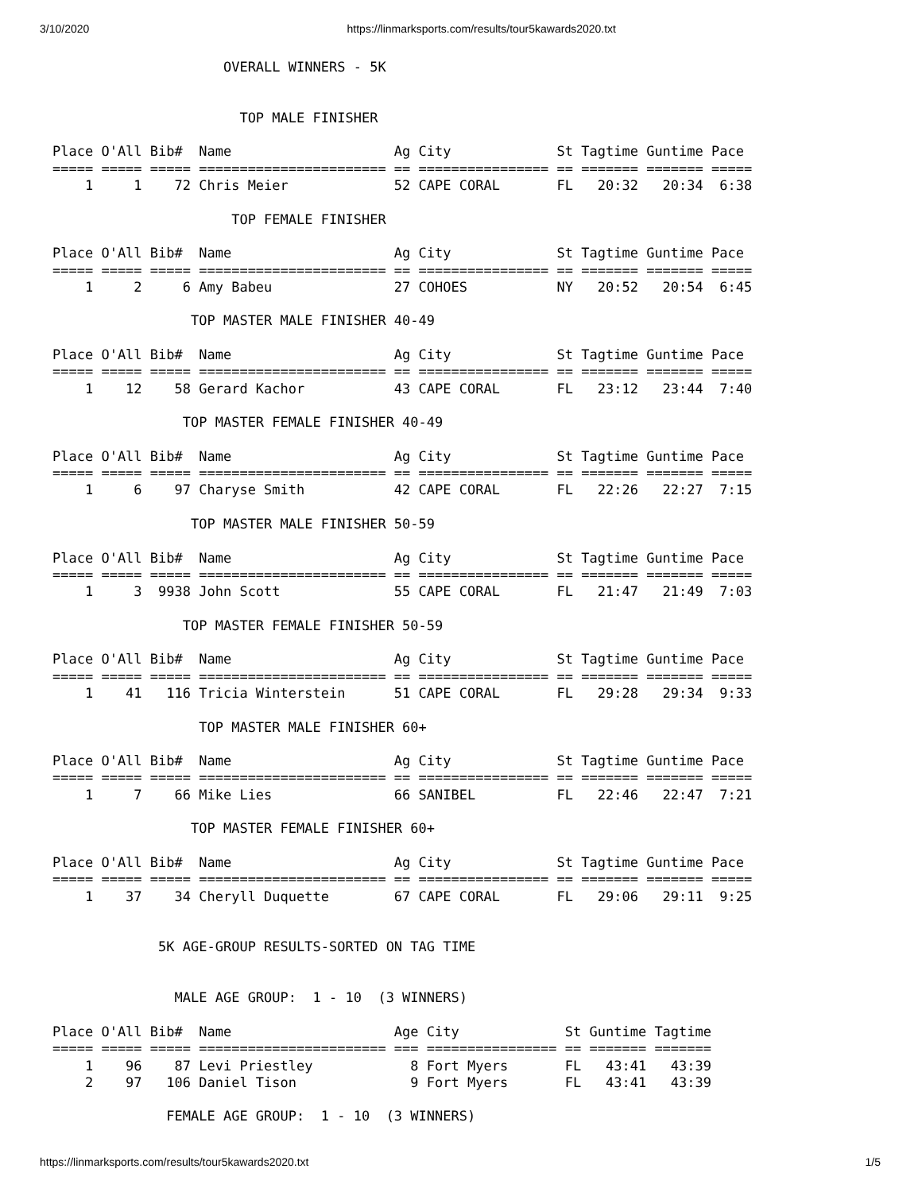3/10/2020 https://linmarksports.com/results/tour5kawards2020.txt
                     OVERALL WINNERS - 5K


                       TOP MALE FINISHER

Place O'All Bib#  Name                    Ag City             St Tagtime Guntime Pace
===== ===== ===== ======================= == ================ == ======= ======= =====
    1     1    72 Chris Meier             52 CAPE CORAL       FL   20:32   20:34  6:38

                      TOP FEMALE FINISHER

Place O'All Bib#  Name                    Ag City             St Tagtime Guntime Pace
===== ===== ===== ======================= == ================ == ======= ======= =====
    1     2     6 Amy Babeu               27 COHOES           NY   20:52   20:54  6:45

                 TOP MASTER MALE FINISHER 40-49

Place O'All Bib#  Name                    Ag City             St Tagtime Guntime Pace
===== ===== ===== ======================= == ================ == ======= ======= =====
    1    12    58 Gerard Kachor           43 CAPE CORAL       FL   23:12   23:44  7:40

                TOP MASTER FEMALE FINISHER 40-49

Place O'All Bib#  Name                    Ag City             St Tagtime Guntime Pace
===== ===== ===== ======================= == ================ == ======= ======= =====
    1     6    97 Charyse Smith           42 CAPE CORAL       FL   22:26   22:27  7:15

                 TOP MASTER MALE FINISHER 50-59

Place O'All Bib#  Name                    Ag City             St Tagtime Guntime Pace
===== ===== ===== ======================= == ================ == ======= ======= =====
    1     3  9938 John Scott              55 CAPE CORAL       FL   21:47   21:49  7:03

                TOP MASTER FEMALE FINISHER 50-59

Place O'All Bib#  Name                    Ag City             St Tagtime Guntime Pace
===== ===== ===== ======================= == ================ == ======= ======= =====
    1    41   116 Tricia Winterstein      51 CAPE CORAL       FL   29:28   29:34  9:33

                  TOP MASTER MALE FINISHER 60+

Place O'All Bib#  Name                    Ag City             St Tagtime Guntime Pace
===== ===== ===== ======================= == ================ == ======= ======= =====
    1     7    66 Mike Lies               66 SANIBEL          FL   22:46   22:47  7:21

                 TOP MASTER FEMALE FINISHER 60+

Place O'All Bib#  Name                    Ag City             St Tagtime Guntime Pace
===== ===== ===== ======================= == ================ == ======= ======= =====
    1    37    34 Cheryll Duquette        67 CAPE CORAL       FL   29:06   29:11  9:25


             5K AGE-GROUP RESULTS-SORTED ON TAG TIME


               MALE AGE GROUP:  1 - 10  (3 WINNERS)

Place O'All Bib#  Name                    Age City             St Guntime Tagtime
===== ===== ===== ======================= === ================ == ======= =======
    1    96    87 Levi Priestley            8 Fort Myers       FL   43:41   43:39
    2    97   106 Daniel Tison              9 Fort Myers       FL   43:41   43:39

              FEMALE AGE GROUP:  1 - 10  (3 WINNERS)
https://linmarksports.com/results/tour5kawards2020.txt 1/5